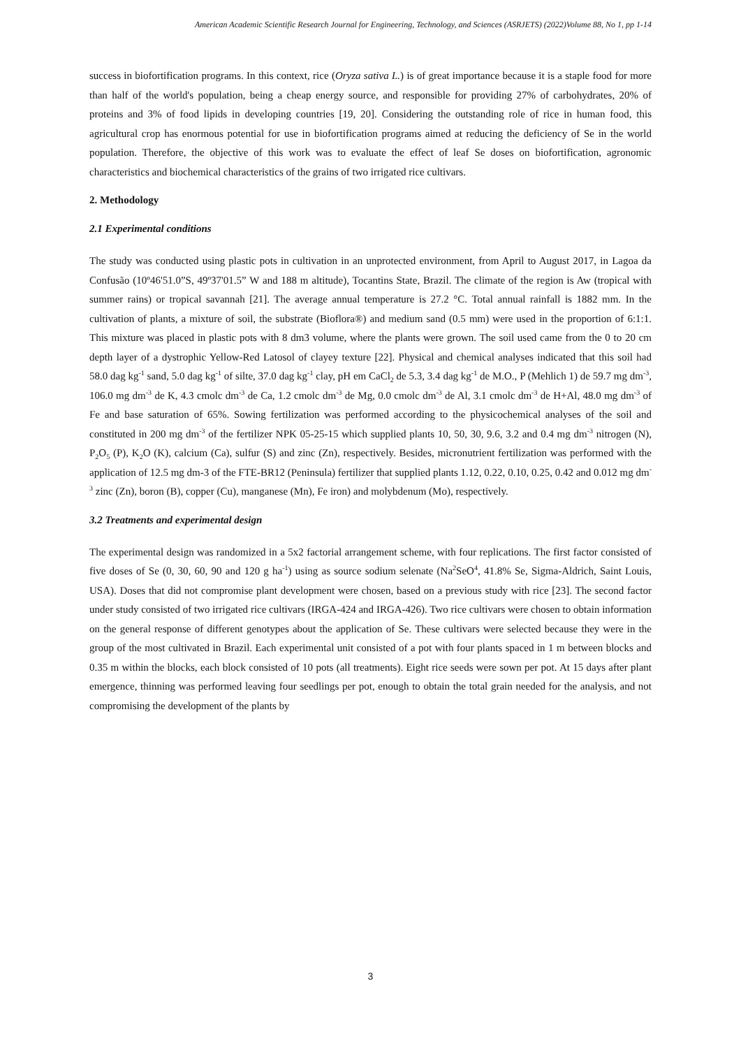American Academic Scientific Research Journal for Engineering, Technology, and Sciences (ASRJETS) (2022)Volume 88, No 1, pp 1-14
success in biofortification programs. In this context, rice (Oryza sativa L.) is of great importance because it is a staple food for more than half of the world's population, being a cheap energy source, and responsible for providing 27% of carbohydrates, 20% of proteins and 3% of food lipids in developing countries [19, 20]. Considering the outstanding role of rice in human food, this agricultural crop has enormous potential for use in biofortification programs aimed at reducing the deficiency of Se in the world population. Therefore, the objective of this work was to evaluate the effect of leaf Se doses on biofortification, agronomic characteristics and biochemical characteristics of the grains of two irrigated rice cultivars.
2. Methodology
2.1 Experimental conditions
The study was conducted using plastic pots in cultivation in an unprotected environment, from April to August 2017, in Lagoa da Confusão (10º46'51.0”S, 49º37'01.5” W and 188 m altitude), Tocantins State, Brazil. The climate of the region is Aw (tropical with summer rains) or tropical savannah [21]. The average annual temperature is 27.2 °C. Total annual rainfall is 1882 mm. In the cultivation of plants, a mixture of soil, the substrate (Bioflora®) and medium sand (0.5 mm) were used in the proportion of 6:1:1. This mixture was placed in plastic pots with 8 dm3 volume, where the plants were grown. The soil used came from the 0 to 20 cm depth layer of a dystrophic Yellow-Red Latosol of clayey texture [22]. Physical and chemical analyses indicated that this soil had 58.0 dag kg<sup>-1</sup> sand, 5.0 dag kg<sup>-1</sup> of silte, 37.0 dag kg<sup>-1</sup> clay, pH em CaCl<sub>2</sub> de 5.3, 3.4 dag kg<sup>-1</sup> de M.O., P (Mehlich 1) de 59.7 mg dm<sup>-3</sup>, 106.0 mg dm<sup>-3</sup> de K, 4.3 cmolc dm<sup>-3</sup> de Ca, 1.2 cmolc dm<sup>-3</sup> de Mg, 0.0 cmolc dm<sup>-3</sup> de Al, 3.1 cmolc dm<sup>-3</sup> de H+Al, 48.0 mg dm<sup>-3</sup> of Fe and base saturation of 65%. Sowing fertilization was performed according to the physicochemical analyses of the soil and constituted in 200 mg dm<sup>-3</sup> of the fertilizer NPK 05-25-15 which supplied plants 10, 50, 30, 9.6, 3.2 and 0.4 mg dm<sup>-3</sup> nitrogen (N), P<sub>2</sub>O<sub>5</sub> (P), K<sub>2</sub>O (K), calcium (Ca), sulfur (S) and zinc (Zn), respectively. Besides, micronutrient fertilization was performed with the application of 12.5 mg dm-3 of the FTE-BR12 (Peninsula) fertilizer that supplied plants 1.12, 0.22, 0.10, 0.25, 0.42 and 0.012 mg dm<sup>-3</sup> zinc (Zn), boron (B), copper (Cu), manganese (Mn), Fe iron) and molybdenum (Mo), respectively.
3.2 Treatments and experimental design
The experimental design was randomized in a 5x2 factorial arrangement scheme, with four replications. The first factor consisted of five doses of Se (0, 30, 60, 90 and 120 g ha<sup>-1</sup>) using as source sodium selenate (Na<sup>2</sup>SeO<sup>4</sup>, 41.8% Se, Sigma-Aldrich, Saint Louis, USA). Doses that did not compromise plant development were chosen, based on a previous study with rice [23]. The second factor under study consisted of two irrigated rice cultivars (IRGA-424 and IRGA-426). Two rice cultivars were chosen to obtain information on the general response of different genotypes about the application of Se. These cultivars were selected because they were in the group of the most cultivated in Brazil. Each experimental unit consisted of a pot with four plants spaced in 1 m between blocks and 0.35 m within the blocks, each block consisted of 10 pots (all treatments). Eight rice seeds were sown per pot. At 15 days after plant emergence, thinning was performed leaving four seedlings per pot, enough to obtain the total grain needed for the analysis, and not compromising the development of the plants by
3